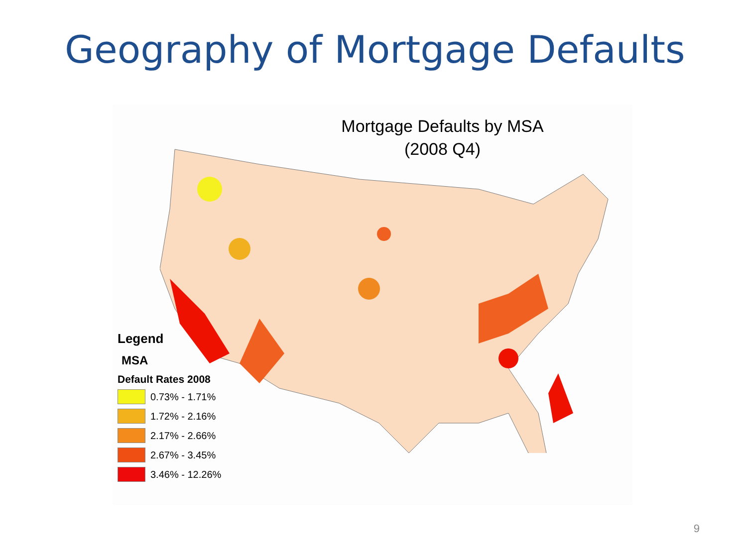Geography of Mortgage Defaults
Mortgage Defaults by MSA
(2008 Q4)
Legend
MSA
Default Rates 2008
0.73% - 1.71%
1.72% - 2.16%
2.17% - 2.66%
2.67% - 3.45%
3.46% - 12.26%
9